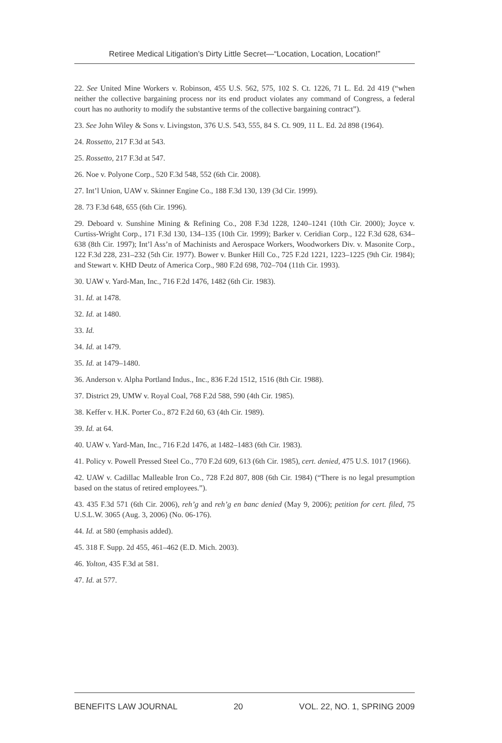Retiree Medical Litigation’s Dirty Little Secret—“Location, Location, Location!”
22. See United Mine Workers v. Robinson, 455 U.S. 562, 575, 102 S. Ct. 1226, 71 L. Ed. 2d 419 (“when neither the collective bargaining process nor its end product violates any command of Congress, a federal court has no authority to modify the substantive terms of the collective bargaining contract”).
23. See John Wiley & Sons v. Livingston, 376 U.S. 543, 555, 84 S. Ct. 909, 11 L. Ed. 2d 898 (1964).
24. Rossetto, 217 F.3d at 543.
25. Rossetto, 217 F.3d at 547.
26. Noe v. Polyone Corp., 520 F.3d 548, 552 (6th Cir. 2008).
27. Int’l Union, UAW v. Skinner Engine Co., 188 F.3d 130, 139 (3d Cir. 1999).
28. 73 F.3d 648, 655 (6th Cir. 1996).
29. Deboard v. Sunshine Mining & Refining Co., 208 F.3d 1228, 1240–1241 (10th Cir. 2000); Joyce v. Curtiss-Wright Corp., 171 F.3d 130, 134–135 (10th Cir. 1999); Barker v. Ceridian Corp., 122 F.3d 628, 634–638 (8th Cir. 1997); Int’l Ass’n of Machinists and Aerospace Workers, Woodworkers Div. v. Masonite Corp., 122 F.3d 228, 231–232 (5th Cir. 1977). Bower v. Bunker Hill Co., 725 F.2d 1221, 1223–1225 (9th Cir. 1984); and Stewart v. KHD Deutz of America Corp., 980 F.2d 698, 702–704 (11th Cir. 1993).
30. UAW v. Yard-Man, Inc., 716 F.2d 1476, 1482 (6th Cir. 1983).
31. Id. at 1478.
32. Id. at 1480.
33. Id.
34. Id. at 1479.
35. Id. at 1479–1480.
36. Anderson v. Alpha Portland Indus., Inc., 836 F.2d 1512, 1516 (8th Cir. 1988).
37. District 29, UMW v. Royal Coal, 768 F.2d 588, 590 (4th Cir. 1985).
38. Keffer v. H.K. Porter Co., 872 F.2d 60, 63 (4th Cir. 1989).
39. Id. at 64.
40. UAW v. Yard-Man, Inc., 716 F.2d 1476, at 1482–1483 (6th Cir. 1983).
41. Policy v. Powell Pressed Steel Co., 770 F.2d 609, 613 (6th Cir. 1985), cert. denied, 475 U.S. 1017 (1966).
42. UAW v. Cadillac Malleable Iron Co., 728 F.2d 807, 808 (6th Cir. 1984) (“There is no legal presumption based on the status of retired employees.”).
43. 435 F.3d 571 (6th Cir. 2006), reh’g and reh’g en banc denied (May 9, 2006); petition for cert. filed, 75 U.S.L.W. 3065 (Aug. 3, 2006) (No. 06-176).
44. Id. at 580 (emphasis added).
45. 318 F. Supp. 2d 455, 461–462 (E.D. Mich. 2003).
46. Yolton, 435 F.3d at 581.
47. Id. at 577.
BENEFITS LAW JOURNAL 20 VOL. 22, NO. 1, SPRING 2009